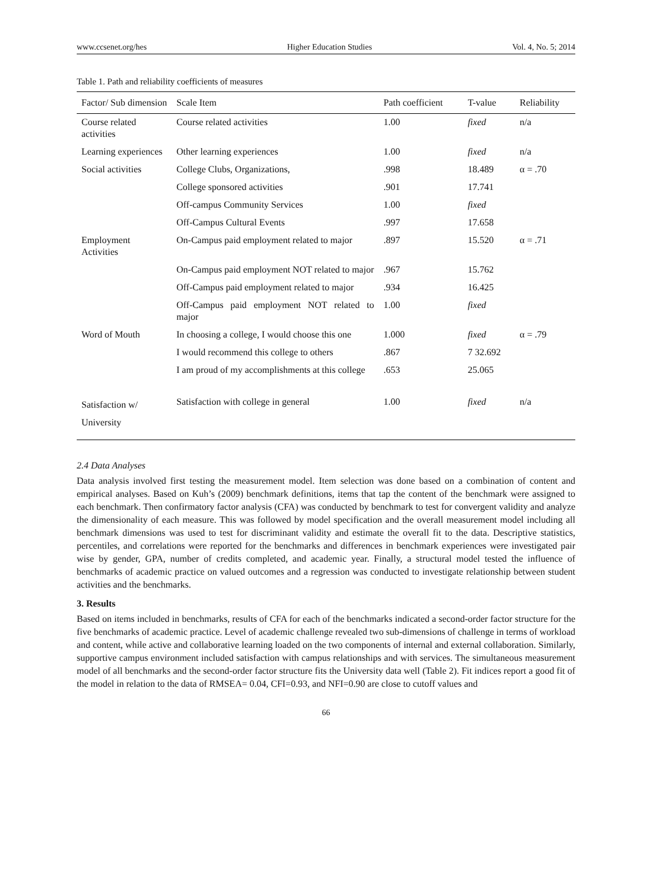www.ccsenet.org/hes Higher Education Studies Vol. 4, No. 5; 2014
Table 1. Path and reliability coefficients of measures
| Factor/ Sub dimension | Scale Item | Path coefficient | T-value | Reliability |
| --- | --- | --- | --- | --- |
| Course related activities | Course related activities | 1.00 | fixed | n/a |
| Learning experiences | Other learning experiences | 1.00 | fixed | n/a |
| Social activities | College Clubs, Organizations, | .998 | 18.489 | α = .70 |
| | College sponsored activities | .901 | 17.741 | |
| | Off-campus Community Services | 1.00 | fixed | |
| | Off-Campus Cultural Events | .997 | 17.658 | |
| Employment Activities | On-Campus paid employment related to major | .897 | 15.520 | α = .71 |
| | On-Campus paid employment NOT related to major | .967 | 15.762 | |
| | Off-Campus paid employment related to major | .934 | 16.425 | |
| | Off-Campus paid employment NOT related to major | 1.00 | fixed | |
| Word of Mouth | In choosing a college, I would choose this one | 1.000 | fixed | α = .79 |
| | I would recommend this college to others | .867 | 7 32.692 | |
| | I am proud of my accomplishments at this college | .653 | 25.065 | |
| Satisfaction w/ University | Satisfaction with college in general | 1.00 | fixed | n/a |
2.4 Data Analyses
Data analysis involved first testing the measurement model. Item selection was done based on a combination of content and empirical analyses. Based on Kuh’s (2009) benchmark definitions, items that tap the content of the benchmark were assigned to each benchmark. Then confirmatory factor analysis (CFA) was conducted by benchmark to test for convergent validity and analyze the dimensionality of each measure. This was followed by model specification and the overall measurement model including all benchmark dimensions was used to test for discriminant validity and estimate the overall fit to the data. Descriptive statistics, percentiles, and correlations were reported for the benchmarks and differences in benchmark experiences were investigated pair wise by gender, GPA, number of credits completed, and academic year. Finally, a structural model tested the influence of benchmarks of academic practice on valued outcomes and a regression was conducted to investigate relationship between student activities and the benchmarks.
3. Results
Based on items included in benchmarks, results of CFA for each of the benchmarks indicated a second-order factor structure for the five benchmarks of academic practice. Level of academic challenge revealed two sub-dimensions of challenge in terms of workload and content, while active and collaborative learning loaded on the two components of internal and external collaboration. Similarly, supportive campus environment included satisfaction with campus relationships and with services. The simultaneous measurement model of all benchmarks and the second-order factor structure fits the University data well (Table 2). Fit indices report a good fit of the model in relation to the data of RMSEA= 0.04, CFI=0.93, and NFI=0.90 are close to cutoff values and
66